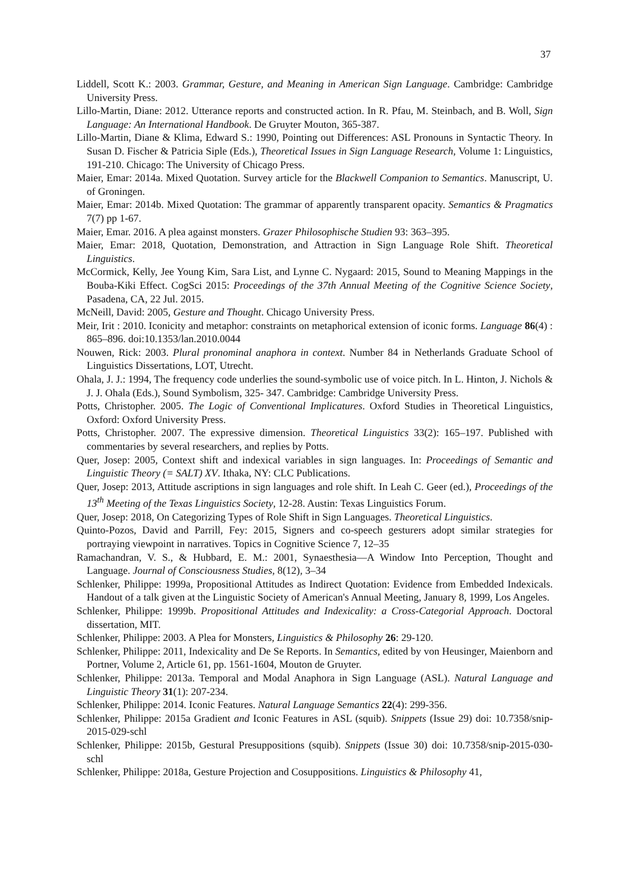37
Liddell, Scott K.: 2003. Grammar, Gesture, and Meaning in American Sign Language. Cambridge: Cambridge University Press.
Lillo-Martin, Diane: 2012. Utterance reports and constructed action. In R. Pfau, M. Steinbach, and B. Woll, Sign Language: An International Handbook. De Gruyter Mouton, 365-387.
Lillo-Martin, Diane & Klima, Edward S.: 1990, Pointing out Differences: ASL Pronouns in Syntactic Theory. In Susan D. Fischer & Patricia Siple (Eds.), Theoretical Issues in Sign Language Research, Volume 1: Linguistics, 191-210. Chicago: The University of Chicago Press.
Maier, Emar: 2014a. Mixed Quotation. Survey article for the Blackwell Companion to Semantics. Manuscript, U. of Groningen.
Maier, Emar: 2014b. Mixed Quotation: The grammar of apparently transparent opacity. Semantics & Pragmatics 7(7) pp 1-67.
Maier, Emar. 2016. A plea against monsters. Grazer Philosophische Studien 93: 363–395.
Maier, Emar: 2018, Quotation, Demonstration, and Attraction in Sign Language Role Shift. Theoretical Linguistics.
McCormick, Kelly, Jee Young Kim, Sara List, and Lynne C. Nygaard: 2015, Sound to Meaning Mappings in the Bouba-Kiki Effect. CogSci 2015: Proceedings of the 37th Annual Meeting of the Cognitive Science Society, Pasadena, CA, 22 Jul. 2015.
McNeill, David: 2005, Gesture and Thought. Chicago University Press.
Meir, Irit : 2010. Iconicity and metaphor: constraints on metaphorical extension of iconic forms. Language 86(4) : 865–896. doi:10.1353/lan.2010.0044
Nouwen, Rick: 2003. Plural pronominal anaphora in context. Number 84 in Netherlands Graduate School of Linguistics Dissertations, LOT, Utrecht.
Ohala, J. J.: 1994, The frequency code underlies the sound-symbolic use of voice pitch. In L. Hinton, J. Nichols & J. J. Ohala (Eds.), Sound Symbolism, 325- 347. Cambridge: Cambridge University Press.
Potts, Christopher. 2005. The Logic of Conventional Implicatures. Oxford Studies in Theoretical Linguistics, Oxford: Oxford University Press.
Potts, Christopher. 2007. The expressive dimension. Theoretical Linguistics 33(2): 165–197. Published with commentaries by several researchers, and replies by Potts.
Quer, Josep: 2005, Context shift and indexical variables in sign languages. In: Proceedings of Semantic and Linguistic Theory (= SALT) XV. Ithaka, NY: CLC Publications.
Quer, Josep: 2013, Attitude ascriptions in sign languages and role shift. In Leah C. Geer (ed.), Proceedings of the 13<sup>th</sup> Meeting of the Texas Linguistics Society, 12-28. Austin: Texas Linguistics Forum.
Quer, Josep: 2018, On Categorizing Types of Role Shift in Sign Languages. Theoretical Linguistics.
Quinto-Pozos, David and Parrill, Fey: 2015, Signers and co-speech gesturers adopt similar strategies for portraying viewpoint in narratives. Topics in Cognitive Science 7, 12–35
Ramachandran, V. S., & Hubbard, E. M.: 2001, Synaesthesia—A Window Into Perception, Thought and Language. Journal of Consciousness Studies, 8(12), 3–34
Schlenker, Philippe: 1999a, Propositional Attitudes as Indirect Quotation: Evidence from Embedded Indexicals. Handout of a talk given at the Linguistic Society of American's Annual Meeting, January 8, 1999, Los Angeles.
Schlenker, Philippe: 1999b. Propositional Attitudes and Indexicality: a Cross-Categorial Approach. Doctoral dissertation, MIT.
Schlenker, Philippe: 2003. A Plea for Monsters, Linguistics & Philosophy 26: 29-120.
Schlenker, Philippe: 2011, Indexicality and De Se Reports. In Semantics, edited by von Heusinger, Maienborn and Portner, Volume 2, Article 61, pp. 1561-1604, Mouton de Gruyter.
Schlenker, Philippe: 2013a. Temporal and Modal Anaphora in Sign Language (ASL). Natural Language and Linguistic Theory 31(1): 207-234.
Schlenker, Philippe: 2014. Iconic Features. Natural Language Semantics 22(4): 299-356.
Schlenker, Philippe: 2015a Gradient and Iconic Features in ASL (squib). Snippets (Issue 29) doi: 10.7358/snip-2015-029-schl
Schlenker, Philippe: 2015b, Gestural Presuppositions (squib). Snippets (Issue 30) doi: 10.7358/snip-2015-030-schl
Schlenker, Philippe: 2018a, Gesture Projection and Cosuppositions. Linguistics & Philosophy 41,